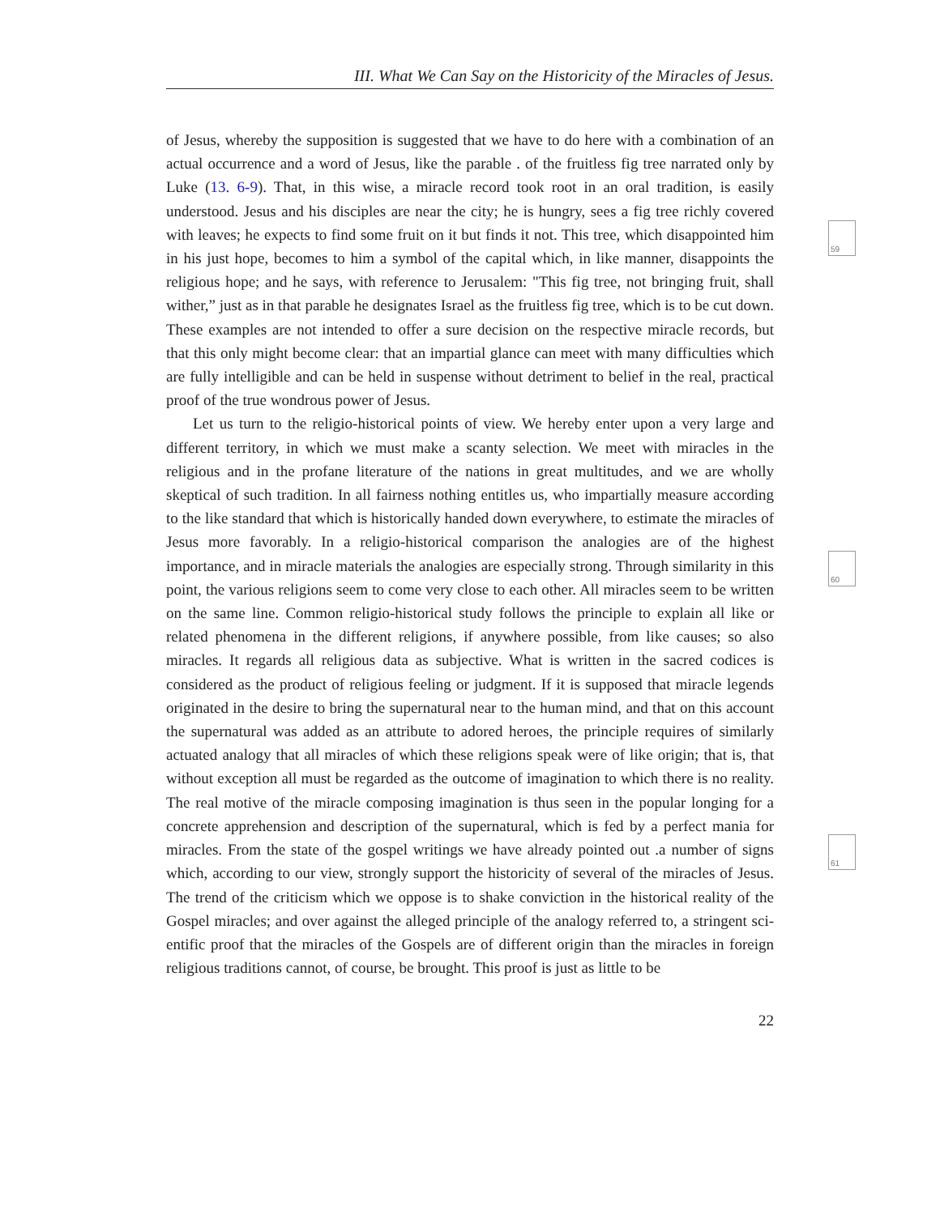III. What We Can Say on the Historicity of the Miracles of Jesus.
59
60
61
of Jesus, whereby the supposition is suggested that we have to do here with a combination of an actual occurrence and a word of Jesus, like the parable . of the fruitless fig tree narrated only by Luke (13. 6-9). That, in this wise, a miracle record took root in an oral tradition, is easily understood. Jesus and his disciples are near the city; he is hungry, sees a fig tree richly covered with leaves; he expects to find some fruit on it but finds it not. This tree, which disappointed him in his just hope, becomes to him a symbol of the capital which, in like manner, disappoints the religious hope; and he says, with reference to Jerusalem: "This fig tree, not bringing fruit, shall wither,” just as in that parable he designates Israel as the fruitless fig tree, which is to be cut down. These examples are not intended to offer a sure decision on the respective miracle records, but that this only might become clear: that an impartial glance can meet with many difficulties which are fully intelligible and can be held in suspense without detriment to belief in the real, practical proof of the true wondrous power of Jesus.
Let us turn to the religio-historical points of view. We hereby enter upon a very large and different territory, in which we must make a scanty selection. We meet with miracles in the religious and in the profane literature of the nations in great multitudes, and we are wholly skeptical of such tradition. In all fairness nothing entitles us, who impartially measure according to the like standard that which is historically handed down everywhere, to estimate the miracles of Jesus more favorably. In a religio-historical comparison the analogies are of the highest importance, and in miracle materials the analogies are especially strong. Through similarity in this point, the various religions seem to come very close to each other. All miracles seem to be written on the same line. Common religio-historical study follows the principle to explain all like or related phenomena in the different religions, if anywhere possible, from like causes; so also miracles. It regards all religious data as subjective. What is written in the sacred codices is considered as the product of religious feeling or judgment. If it is supposed that miracle legends originated in the desire to bring the supernatural near to the human mind, and that on this account the supernatural was added as an attribute to adored heroes, the principle requires of similarly actuated analogy that all miracles of which these religions speak were of like origin; that is, that without exception all must be regarded as the outcome of imagination to which there is no reality. The real motive of the miracle composing imagination is thus seen in the popular longing for a concrete apprehension and description of the supernatural, which is fed by a perfect mania for miracles. From the state of the gospel writings we have already pointed out .a number of signs which, according to our view, strongly support the historicity of several of the miracles of Jesus. The trend of the criticism which we oppose is to shake conviction in the historical reality of the Gospel miracles; and over against the alleged principle of the analogy referred to, a stringent sci-entific proof that the miracles of the Gospels are of different origin than the miracles in foreign religious traditions cannot, of course, be brought. This proof is just as little to be
22